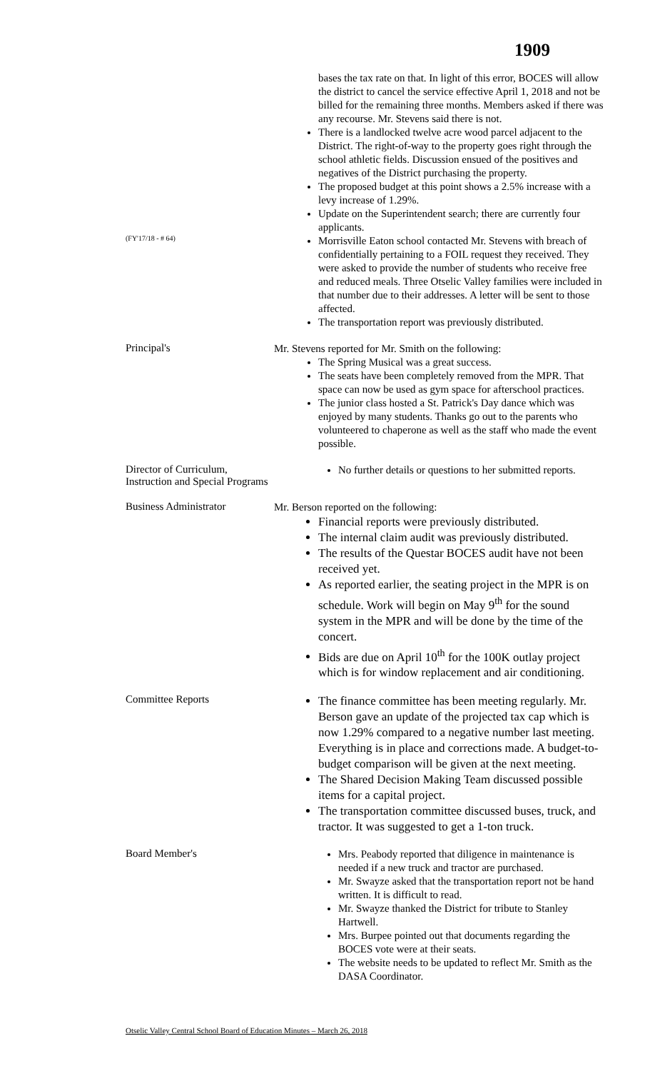1909
bases the tax rate on that. In light of this error, BOCES will allow the district to cancel the service effective April 1, 2018 and not be billed for the remaining three months. Members asked if there was any recourse. Mr. Stevens said there is not.
There is a landlocked twelve acre wood parcel adjacent to the District. The right-of-way to the property goes right through the school athletic fields. Discussion ensued of the positives and negatives of the District purchasing the property.
The proposed budget at this point shows a 2.5% increase with a levy increase of 1.29%.
Update on the Superintendent search; there are currently four applicants.
(FY'17/18 - # 64)
Morrisville Eaton school contacted Mr. Stevens with breach of confidentially pertaining to a FOIL request they received. They were asked to provide the number of students who receive free and reduced meals. Three Otselic Valley families were included in that number due to their addresses. A letter will be sent to those affected.
The transportation report was previously distributed.
Principal's
Mr. Stevens reported for Mr. Smith on the following:
The Spring Musical was a great success.
The seats have been completely removed from the MPR. That space can now be used as gym space for afterschool practices.
The junior class hosted a St. Patrick's Day dance which was enjoyed by many students. Thanks go out to the parents who volunteered to chaperone as well as the staff who made the event possible.
Director of Curriculum, Instruction and Special Programs
No further details or questions to her submitted reports.
Business Administrator
Mr. Berson reported on the following:
Financial reports were previously distributed.
The internal claim audit was previously distributed.
The results of the Questar BOCES audit have not been received yet.
As reported earlier, the seating project in the MPR is on schedule. Work will begin on May 9<sup>th</sup> for the sound system in the MPR and will be done by the time of the concert.
Bids are due on April 10<sup>th</sup> for the 100K outlay project which is for window replacement and air conditioning.
Committee Reports
The finance committee has been meeting regularly. Mr. Berson gave an update of the projected tax cap which is now 1.29% compared to a negative number last meeting. Everything is in place and corrections made. A budget-to-budget comparison will be given at the next meeting.
The Shared Decision Making Team discussed possible items for a capital project.
The transportation committee discussed buses, truck, and tractor. It was suggested to get a 1-ton truck.
Board Member's
Mrs. Peabody reported that diligence in maintenance is needed if a new truck and tractor are purchased.
Mr. Swayze asked that the transportation report not be hand written. It is difficult to read.
Mr. Swayze thanked the District for tribute to Stanley Hartwell.
Mrs. Burpee pointed out that documents regarding the BOCES vote were at their seats.
The website needs to be updated to reflect Mr. Smith as the DASA Coordinator.
Otselic Valley Central School Board of Education Minutes – March 26, 2018